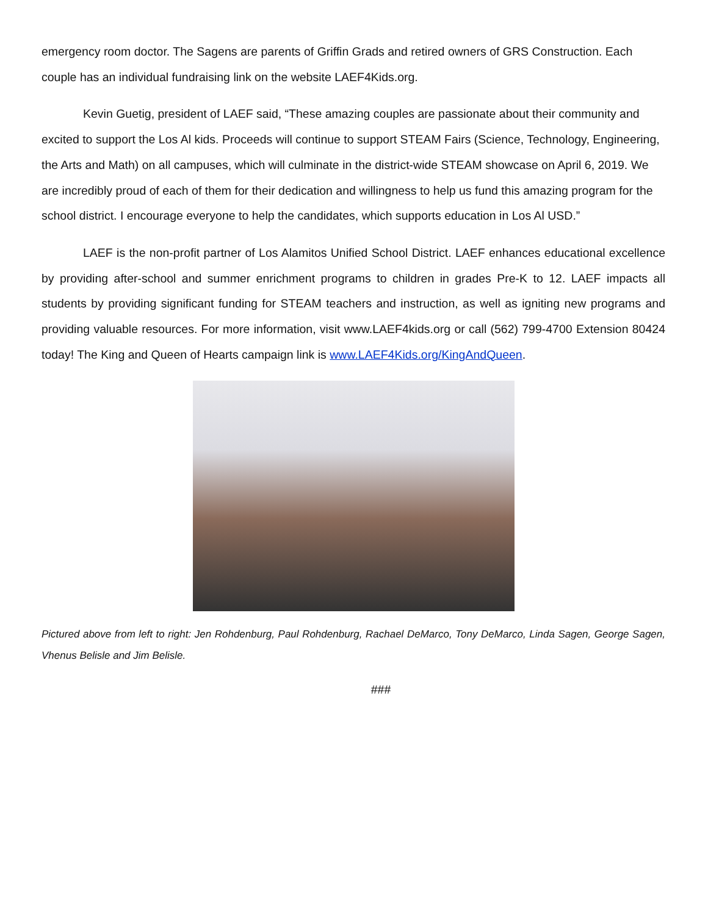emergency room doctor. The Sagens are parents of Griffin Grads and retired owners of GRS Construction. Each couple has an individual fundraising link on the website LAEF4Kids.org.
Kevin Guetig, president of LAEF said, “These amazing couples are passionate about their community and excited to support the Los Al kids. Proceeds will continue to support STEAM Fairs (Science, Technology, Engineering, the Arts and Math) on all campuses, which will culminate in the district-wide STEAM showcase on April 6, 2019. We are incredibly proud of each of them for their dedication and willingness to help us fund this amazing program for the school district. I encourage everyone to help the candidates, which supports education in Los Al USD.”
LAEF is the non-profit partner of Los Alamitos Unified School District. LAEF enhances educational excellence by providing after-school and summer enrichment programs to children in grades Pre-K to 12. LAEF impacts all students by providing significant funding for STEAM teachers and instruction, as well as igniting new programs and providing valuable resources. For more information, visit www.LAEF4kids.org or call (562) 799-4700 Extension 80424 today! The King and Queen of Hearts campaign link is www.LAEF4Kids.org/KingAndQueen.
Pictured above from left to right: Jen Rohdenburg, Paul Rohdenburg, Rachael DeMarco, Tony DeMarco, Linda Sagen, George Sagen, Vhenus Belisle and Jim Belisle.
###